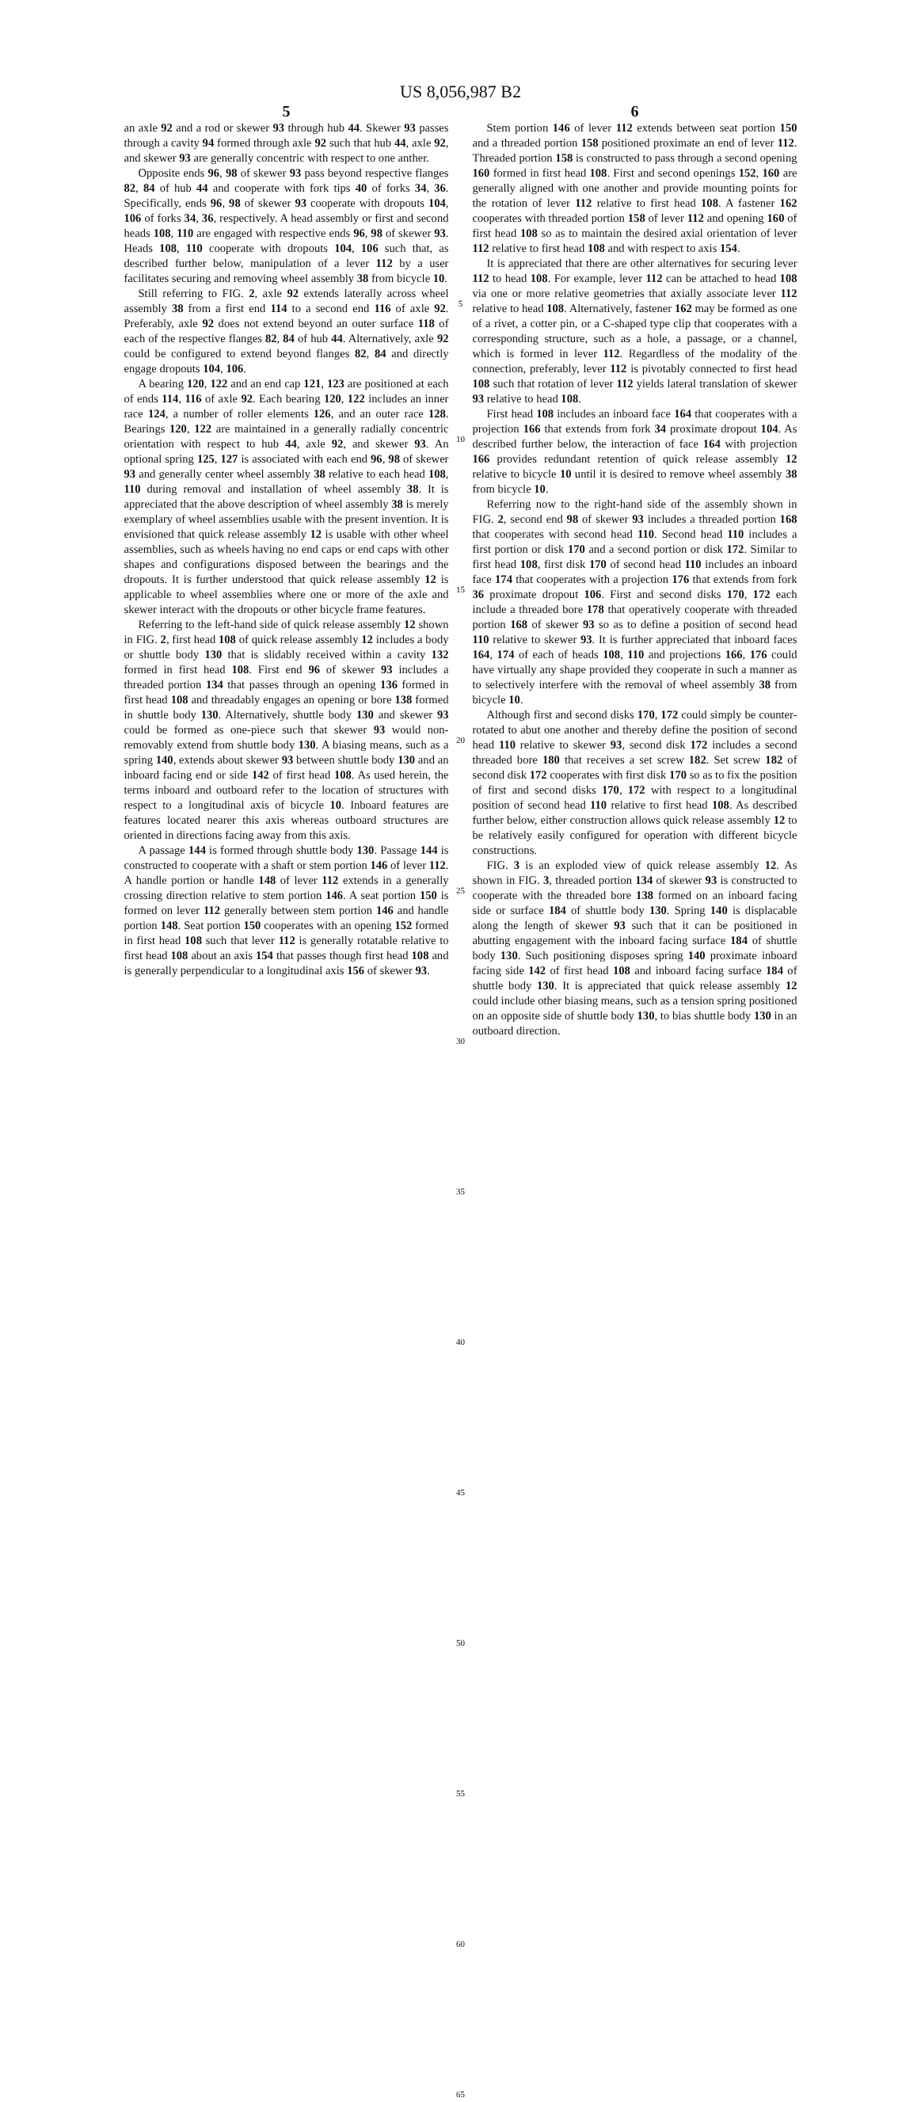US 8,056,987 B2
5
an axle 92 and a rod or skewer 93 through hub 44. Skewer 93 passes through a cavity 94 formed through axle 92 such that hub 44, axle 92, and skewer 93 are generally concentric with respect to one anther.
Opposite ends 96, 98 of skewer 93 pass beyond respective flanges 82, 84 of hub 44 and cooperate with fork tips 40 of forks 34, 36. Specifically, ends 96, 98 of skewer 93 cooperate with dropouts 104, 106 of forks 34, 36, respectively. A head assembly or first and second heads 108, 110 are engaged with respective ends 96, 98 of skewer 93. Heads 108, 110 cooperate with dropouts 104, 106 such that, as described further below, manipulation of a lever 112 by a user facilitates securing and removing wheel assembly 38 from bicycle 10.
Still referring to FIG. 2, axle 92 extends laterally across wheel assembly 38 from a first end 114 to a second end 116 of axle 92. Preferably, axle 92 does not extend beyond an outer surface 118 of each of the respective flanges 82, 84 of hub 44. Alternatively, axle 92 could be configured to extend beyond flanges 82, 84 and directly engage dropouts 104, 106.
A bearing 120, 122 and an end cap 121, 123 are positioned at each of ends 114, 116 of axle 92. Each bearing 120, 122 includes an inner race 124, a number of roller elements 126, and an outer race 128. Bearings 120, 122 are maintained in a generally radially concentric orientation with respect to hub 44, axle 92, and skewer 93. An optional spring 125, 127 is associated with each end 96, 98 of skewer 93 and generally center wheel assembly 38 relative to each head 108, 110 during removal and installation of wheel assembly 38. It is appreciated that the above description of wheel assembly 38 is merely exemplary of wheel assemblies usable with the present invention. It is envisioned that quick release assembly 12 is usable with other wheel assemblies, such as wheels having no end caps or end caps with other shapes and configurations disposed between the bearings and the dropouts. It is further understood that quick release assembly 12 is applicable to wheel assemblies where one or more of the axle and skewer interact with the dropouts or other bicycle frame features.
Referring to the left-hand side of quick release assembly 12 shown in FIG. 2, first head 108 of quick release assembly 12 includes a body or shuttle body 130 that is slidably received within a cavity 132 formed in first head 108. First end 96 of skewer 93 includes a threaded portion 134 that passes through an opening 136 formed in first head 108 and threadably engages an opening or bore 138 formed in shuttle body 130. Alternatively, shuttle body 130 and skewer 93 could be formed as one-piece such that skewer 93 would non-removably extend from shuttle body 130. A biasing means, such as a spring 140, extends about skewer 93 between shuttle body 130 and an inboard facing end or side 142 of first head 108. As used herein, the terms inboard and outboard refer to the location of structures with respect to a longitudinal axis of bicycle 10. Inboard features are features located nearer this axis whereas outboard structures are oriented in directions facing away from this axis.
A passage 144 is formed through shuttle body 130. Passage 144 is constructed to cooperate with a shaft or stem portion 146 of lever 112. A handle portion or handle 148 of lever 112 extends in a generally crossing direction relative to stem portion 146. A seat portion 150 is formed on lever 112 generally between stem portion 146 and handle portion 148. Seat portion 150 cooperates with an opening 152 formed in first head 108 such that lever 112 is generally rotatable relative to first head 108 about an axis 154 that passes though first head 108 and is generally perpendicular to a longitudinal axis 156 of skewer 93.
5
10
15
20
25
30
35
40
45
50
55
60
65
6
Stem portion 146 of lever 112 extends between seat portion 150 and a threaded portion 158 positioned proximate an end of lever 112. Threaded portion 158 is constructed to pass through a second opening 160 formed in first head 108. First and second openings 152, 160 are generally aligned with one another and provide mounting points for the rotation of lever 112 relative to first head 108. A fastener 162 cooperates with threaded portion 158 of lever 112 and opening 160 of first head 108 so as to maintain the desired axial orientation of lever 112 relative to first head 108 and with respect to axis 154.
It is appreciated that there are other alternatives for securing lever 112 to head 108. For example, lever 112 can be attached to head 108 via one or more relative geometries that axially associate lever 112 relative to head 108. Alternatively, fastener 162 may be formed as one of a rivet, a cotter pin, or a C-shaped type clip that cooperates with a corresponding structure, such as a hole, a passage, or a channel, which is formed in lever 112. Regardless of the modality of the connection, preferably, lever 112 is pivotably connected to first head 108 such that rotation of lever 112 yields lateral translation of skewer 93 relative to head 108.
First head 108 includes an inboard face 164 that cooperates with a projection 166 that extends from fork 34 proximate dropout 104. As described further below, the interaction of face 164 with projection 166 provides redundant retention of quick release assembly 12 relative to bicycle 10 until it is desired to remove wheel assembly 38 from bicycle 10.
Referring now to the right-hand side of the assembly shown in FIG. 2, second end 98 of skewer 93 includes a threaded portion 168 that cooperates with second head 110. Second head 110 includes a first portion or disk 170 and a second portion or disk 172. Similar to first head 108, first disk 170 of second head 110 includes an inboard face 174 that cooperates with a projection 176 that extends from fork 36 proximate dropout 106. First and second disks 170, 172 each include a threaded bore 178 that operatively cooperate with threaded portion 168 of skewer 93 so as to define a position of second head 110 relative to skewer 93. It is further appreciated that inboard faces 164, 174 of each of heads 108, 110 and projections 166, 176 could have virtually any shape provided they cooperate in such a manner as to selectively interfere with the removal of wheel assembly 38 from bicycle 10.
Although first and second disks 170, 172 could simply be counter-rotated to abut one another and thereby define the position of second head 110 relative to skewer 93, second disk 172 includes a second threaded bore 180 that receives a set screw 182. Set screw 182 of second disk 172 cooperates with first disk 170 so as to fix the position of first and second disks 170, 172 with respect to a longitudinal position of second head 110 relative to first head 108. As described further below, either construction allows quick release assembly 12 to be relatively easily configured for operation with different bicycle constructions.
FIG. 3 is an exploded view of quick release assembly 12. As shown in FIG. 3, threaded portion 134 of skewer 93 is constructed to cooperate with the threaded bore 138 formed on an inboard facing side or surface 184 of shuttle body 130. Spring 140 is displacable along the length of skewer 93 such that it can be positioned in abutting engagement with the inboard facing surface 184 of shuttle body 130. Such positioning disposes spring 140 proximate inboard facing side 142 of first head 108 and inboard facing surface 184 of shuttle body 130. It is appreciated that quick release assembly 12 could include other biasing means, such as a tension spring positioned on an opposite side of shuttle body 130, to bias shuttle body 130 in an outboard direction.